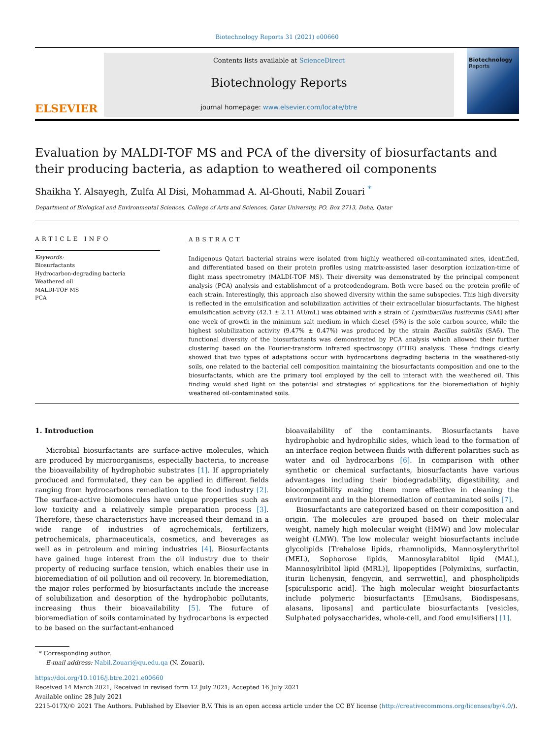Biotechnology Reports 31 (2021) e00660
ELSEVIER
Contents lists available at ScienceDirect
Biotechnology Reports
journal homepage: www.elsevier.com/locate/btre
Biotechnology
Reports
Evaluation by MALDI-TOF MS and PCA of the diversity of biosurfactants and their producing bacteria, as adaption to weathered oil components
Shaikha Y. Alsayegh, Zulfa Al Disi, Mohammad A. Al-Ghouti, Nabil Zouari <sup>*</sup>
Department of Biological and Environmental Sciences, College of Arts and Sciences, Qatar University, PO. Box 2713, Doha, Qatar
ARTICLE INFO
Keywords:
Biosurfactants
Hydrocarbon-degrading bacteria
Weathered oil
MALDI-TOF MS
PCA
ABSTRACT
Indigenous Qatari bacterial strains were isolated from highly weathered oil-contaminated sites, identified, and differentiated based on their protein profiles using matrix-assisted laser desorption ionization-time of flight mass spectrometry (MALDI-TOF MS). Their diversity was demonstrated by the principal component analysis (PCA) analysis and establishment of a proteodendogram. Both were based on the protein profile of each strain. Interestingly, this approach also showed diversity within the same subspecies. This high diversity is reflected in the emulsification and solubilization activities of their extracellular biosurfactants. The highest emulsification activity (42.1 ± 2.11 AU/mL) was obtained with a strain of Lysinibacillus fusiformis (SA4) after one week of growth in the minimum salt medium in which diesel (5%) is the sole carbon source, while the highest solubilization activity (9.47% ± 0.47%) was produced by the strain Bacillus subtilis (SA6). The functional diversity of the biosurfactants was demonstrated by PCA analysis which allowed their further clustering based on the Fourier-transform infrared spectroscopy (FTIR) analysis. These findings clearly showed that two types of adaptations occur with hydrocarbons degrading bacteria in the weathered-oily soils, one related to the bacterial cell composition maintaining the biosurfactants composition and one to the biosurfactants, which are the primary tool employed by the cell to interact with the weathered oil. This finding would shed light on the potential and strategies of applications for the bioremediation of highly weathered oil-contaminated soils.
1. Introduction
Microbial biosurfactants are surface-active molecules, which are produced by microorganisms, especially bacteria, to increase the bioavailability of hydrophobic substrates [1]. If appropriately produced and formulated, they can be applied in different fields ranging from hydrocarbons remediation to the food industry [2]. The surface-active biomolecules have unique properties such as low toxicity and a relatively simple preparation process [3]. Therefore, these characteristics have increased their demand in a wide range of industries of agrochemicals, fertilizers, petrochemicals, pharmaceuticals, cosmetics, and beverages as well as in petroleum and mining industries [4]. Biosurfactants have gained huge interest from the oil industry due to their property of reducing surface tension, which enables their use in bioremediation of oil pollution and oil recovery. In bioremediation, the major roles performed by biosurfactants include the increase of solubilization and desorption of the hydrophobic pollutants, increasing thus their bioavailability [5]. The future of bioremediation of soils contaminated by hydrocarbons is expected to be based on the surfactant-enhanced
bioavailability of the contaminants. Biosurfactants have hydrophobic and hydrophilic sides, which lead to the formation of an interface region between fluids with different polarities such as water and oil hydrocarbons [6]. In comparison with other synthetic or chemical surfactants, biosurfactants have various advantages including their biodegradability, digestibility, and biocompatibility making them more effective in cleaning the environment and in the bioremediation of contaminated soils [7].
Biosurfactants are categorized based on their composition and origin. The molecules are grouped based on their molecular weight, namely high molecular weight (HMW) and low molecular weight (LMW). The low molecular weight biosurfactants include glycolipids [Trehalose lipids, rhamnolipids, Mannosylerythritol (MEL), Sophorose lipids, Mannosylarabitol lipid (MAL), Mannosylribitol lipid (MRL)], lipopeptides [Polymixins, surfactin, iturin lichenysin, fengycin, and serrwettin], and phospholipids [spiculisporic acid]. The high molecular weight biosurfactants include polymeric biosurfactants [Emulsans, Biodispesans, alasans, liposans] and particulate biosurfactants [vesicles, Sulphated polysaccharides, whole-cell, and food emulsifiers] [1].
* Corresponding author.
E-mail address: Nabil.Zouari@qu.edu.qa (N. Zouari).
https://doi.org/10.1016/j.btre.2021.e00660
Received 14 March 2021; Received in revised form 12 July 2021; Accepted 16 July 2021
Available online 28 July 2021
2215-017X/© 2021 The Authors. Published by Elsevier B.V. This is an open access article under the CC BY license (http://creativecommons.org/licenses/by/4.0/).